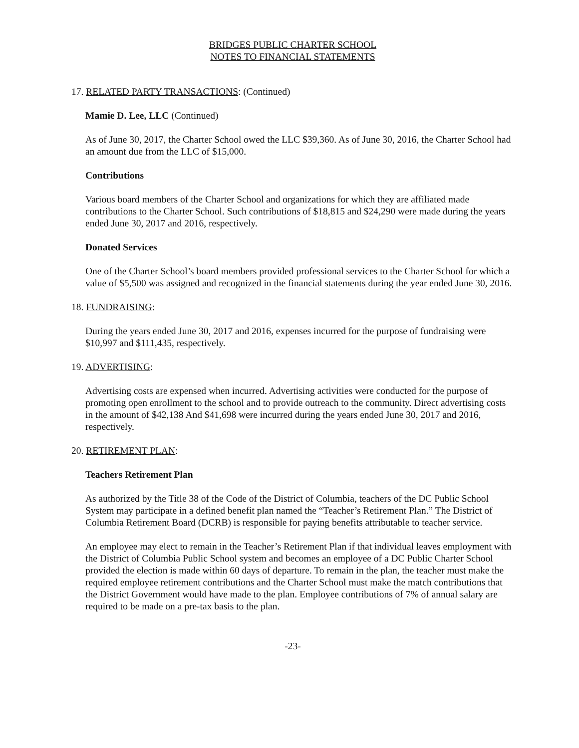BRIDGES PUBLIC CHARTER SCHOOL
NOTES TO FINANCIAL STATEMENTS
17. RELATED PARTY TRANSACTIONS: (Continued)
Mamie D. Lee, LLC (Continued)
As of June 30, 2017, the Charter School owed the LLC $39,360. As of June 30, 2016, the Charter School had an amount due from the LLC of $15,000.
Contributions
Various board members of the Charter School and organizations for which they are affiliated made contributions to the Charter School. Such contributions of $18,815 and $24,290 were made during the years ended June 30, 2017 and 2016, respectively.
Donated Services
One of the Charter School’s board members provided professional services to the Charter School for which a value of $5,500 was assigned and recognized in the financial statements during the year ended June 30, 2016.
18. FUNDRAISING:
During the years ended June 30, 2017 and 2016, expenses incurred for the purpose of fundraising were $10,997 and $111,435, respectively.
19. ADVERTISING:
Advertising costs are expensed when incurred. Advertising activities were conducted for the purpose of promoting open enrollment to the school and to provide outreach to the community. Direct advertising costs in the amount of $42,138 And $41,698 were incurred during the years ended June 30, 2017 and 2016, respectively.
20. RETIREMENT PLAN:
Teachers Retirement Plan
As authorized by the Title 38 of the Code of the District of Columbia, teachers of the DC Public School System may participate in a defined benefit plan named the “Teacher’s Retirement Plan.” The District of Columbia Retirement Board (DCRB) is responsible for paying benefits attributable to teacher service.
An employee may elect to remain in the Teacher’s Retirement Plan if that individual leaves employment with the District of Columbia Public School system and becomes an employee of a DC Public Charter School provided the election is made within 60 days of departure. To remain in the plan, the teacher must make the required employee retirement contributions and the Charter School must make the match contributions that the District Government would have made to the plan. Employee contributions of 7% of annual salary are required to be made on a pre-tax basis to the plan.
-23-